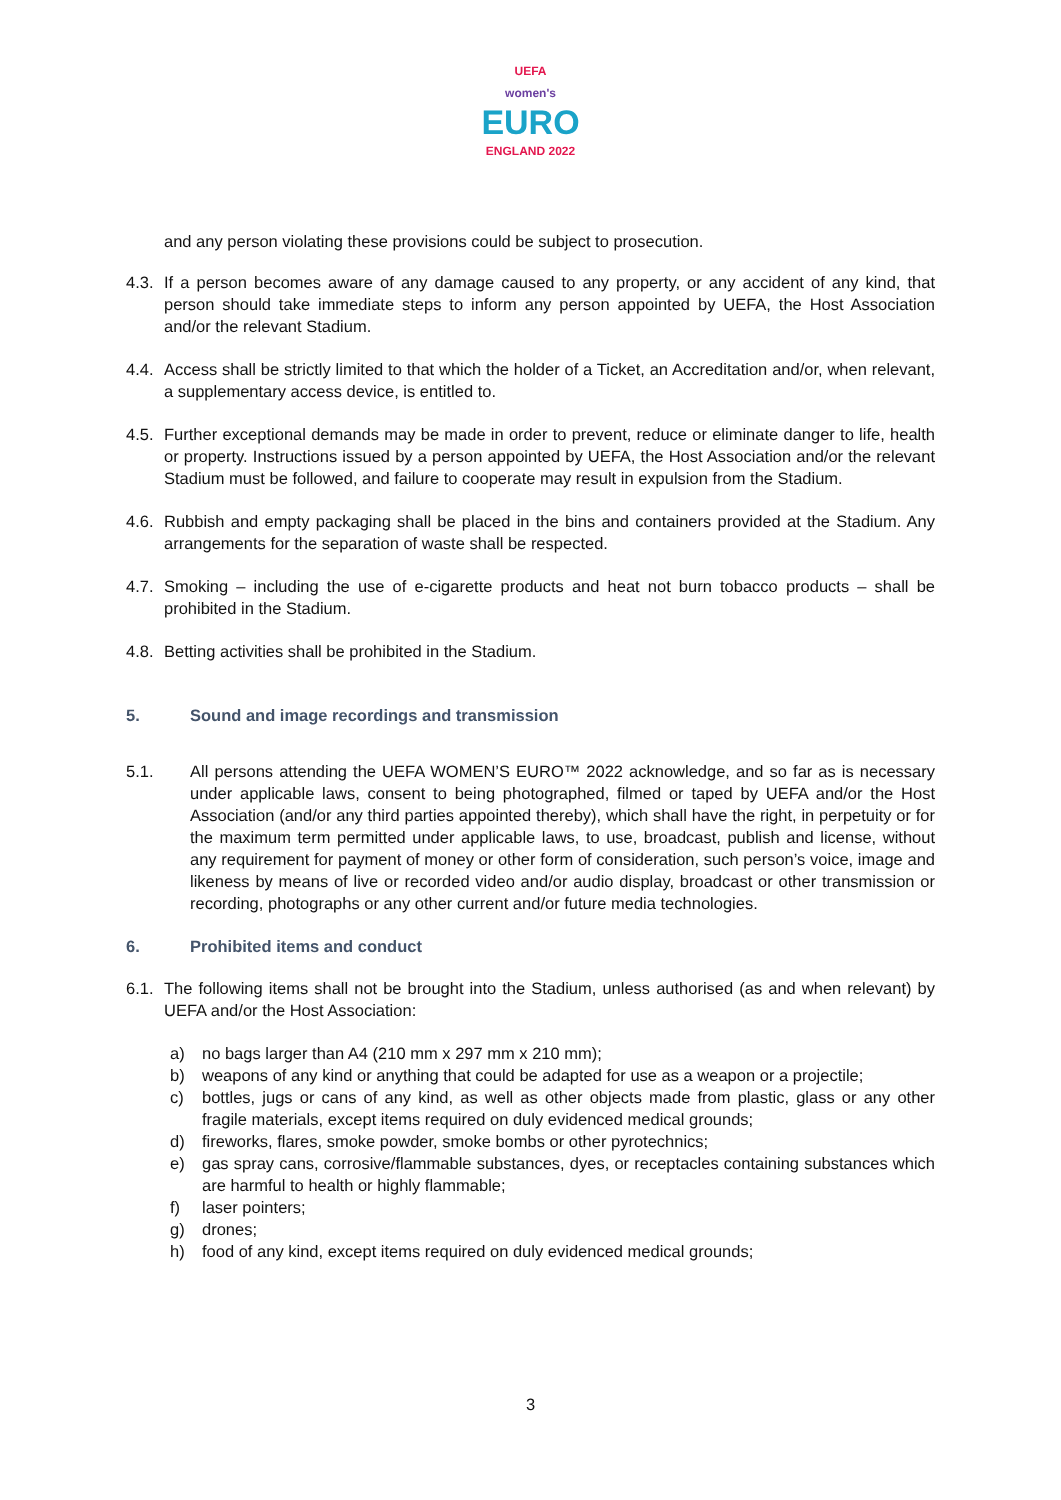UEFA
women's
EURO
ENGLAND 2022
and any person violating these provisions could be subject to prosecution.
4.3.
If a person becomes aware of any damage caused to any property, or any accident of any kind, that person should take immediate steps to inform any person appointed by UEFA, the Host Association and/or the relevant Stadium.
4.4.
Access shall be strictly limited to that which the holder of a Ticket, an Accreditation and/or, when relevant, a supplementary access device, is entitled to.
4.5.
Further exceptional demands may be made in order to prevent, reduce or eliminate danger to life, health or property. Instructions issued by a person appointed by UEFA, the Host Association and/or the relevant Stadium must be followed, and failure to cooperate may result in expulsion from the Stadium.
4.6.
Rubbish and empty packaging shall be placed in the bins and containers provided at the Stadium. Any arrangements for the separation of waste shall be respected.
4.7.
Smoking – including the use of e-cigarette products and heat not burn tobacco products – shall be prohibited in the Stadium.
4.8.
Betting activities shall be prohibited in the Stadium.
5. Sound and image recordings and transmission
5.1. All persons attending the UEFA WOMEN’S EURO™ 2022 acknowledge, and so far as is necessary under applicable laws, consent to being photographed, filmed or taped by UEFA and/or the Host Association (and/or any third parties appointed thereby), which shall have the right, in perpetuity or for the maximum term permitted under applicable laws, to use, broadcast, publish and license, without any requirement for payment of money or other form of consideration, such person’s voice, image and likeness by means of live or recorded video and/or audio display, broadcast or other transmission or recording, photographs or any other current and/or future media technologies.
6. Prohibited items and conduct
6.1.
The following items shall not be brought into the Stadium, unless authorised (as and when relevant) by UEFA and/or the Host Association:
a) no bags larger than A4 (210 mm x 297 mm x 210 mm);
b) weapons of any kind or anything that could be adapted for use as a weapon or a projectile;
c) bottles, jugs or cans of any kind, as well as other objects made from plastic, glass or any other fragile materials, except items required on duly evidenced medical grounds;
d) fireworks, flares, smoke powder, smoke bombs or other pyrotechnics;
e) gas spray cans, corrosive/flammable substances, dyes, or receptacles containing substances which are harmful to health or highly flammable;
f) laser pointers;
g) drones;
h) food of any kind, except items required on duly evidenced medical grounds;
3